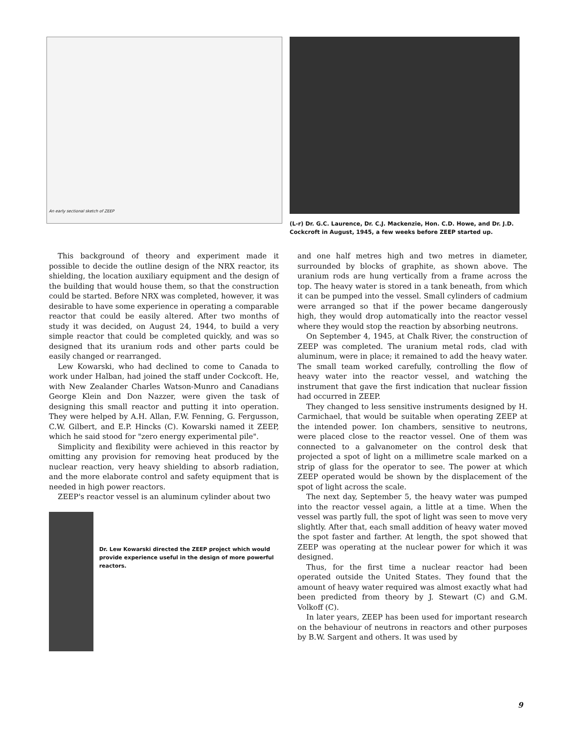An early sectional sketch of ZEEP
(L-r) Dr. G.C. Laurence, Dr. C.J. Mackenzie, Hon. C.D. Howe, and Dr. J.D. Cockcroft in August, 1945, a few weeks before ZEEP started up.
This background of theory and experiment made it possible to decide the outline design of the NRX reactor, its shielding, the location auxiliary equipment and the design of the building that would house them, so that the construction could be started. Before NRX was completed, however, it was desirable to have some experience in operating a comparable reactor that could be easily altered. After two months of study it was decided, on August 24, 1944, to build a very simple reactor that could be completed quickly, and was so designed that its uranium rods and other parts could be easily changed or rearranged.
Lew Kowarski, who had declined to come to Canada to work under Halban, had joined the staff under Cockcoft. He, with New Zealander Charles Watson-Munro and Canadians George Klein and Don Nazzer, were given the task of designing this small reactor and putting it into operation. They were helped by A.H. Allan, F.W. Fenning, G. Fergusson, C.W. Gilbert, and E.P. Hincks (C). Kowarski named it ZEEP, which he said stood for "zero energy experimental pile".
Simplicity and flexibility were achieved in this reactor by omitting any provision for removing heat produced by the nuclear reaction, very heavy shielding to absorb radiation, and the more elaborate control and safety equipment that is needed in high power reactors.
ZEEP's reactor vessel is an aluminum cylinder about two
Dr. Lew Kowarski directed the ZEEP project which would provide experience useful in the design of more powerful reactors.
and one half metres high and two metres in diameter, surrounded by blocks of graphite, as shown above. The uranium rods are hung vertically from a frame across the top. The heavy water is stored in a tank beneath, from which it can be pumped into the vessel. Small cylinders of cadmium were arranged so that if the power became dangerously high, they would drop automatically into the reactor vessel where they would stop the reaction by absorbing neutrons.
On September 4, 1945, at Chalk River, the construction of ZEEP was completed. The uranium metal rods, clad with aluminum, were in place; it remained to add the heavy water. The small team worked carefully, controlling the flow of heavy water into the reactor vessel, and watching the instrument that gave the first indication that nuclear fission had occurred in ZEEP.
They changed to less sensitive instruments designed by H. Carmichael, that would be suitable when operating ZEEP at the intended power. Ion chambers, sensitive to neutrons, were placed close to the reactor vessel. One of them was connected to a galvanometer on the control desk that projected a spot of light on a millimetre scale marked on a strip of glass for the operator to see. The power at which ZEEP operated would be shown by the displacement of the spot of light across the scale.
The next day, September 5, the heavy water was pumped into the reactor vessel again, a little at a time. When the vessel was partly full, the spot of light was seen to move very slightly. After that, each small addition of heavy water moved the spot faster and farther. At length, the spot showed that ZEEP was operating at the nuclear power for which it was designed.
Thus, for the first time a nuclear reactor had been operated outside the United States. They found that the amount of heavy water required was almost exactly what had been predicted from theory by J. Stewart (C) and G.M. Volkoff (C).
In later years, ZEEP has been used for important research on the behaviour of neutrons in reactors and other purposes by B.W. Sargent and others. It was used by
9